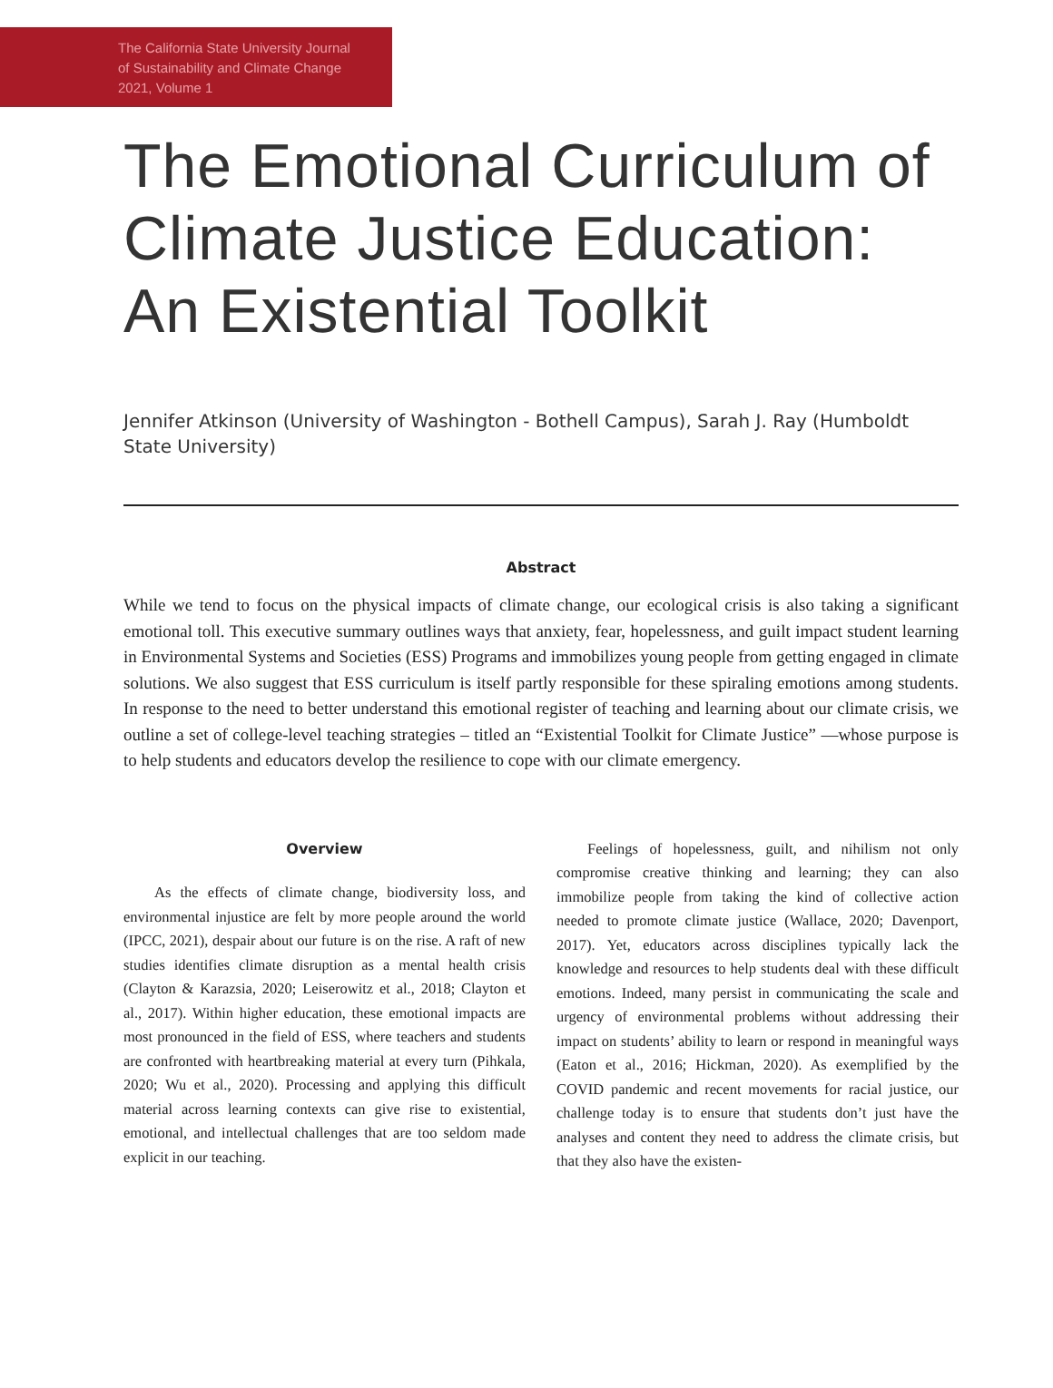The California State University Journal
of Sustainability and Climate Change
2021, Volume 1
The Emotional Curriculum of Climate Justice Education: An Existential Toolkit
Jennifer Atkinson (University of Washington - Bothell Campus), Sarah J. Ray (Humboldt State University)
Abstract
While we tend to focus on the physical impacts of climate change, our ecological crisis is also taking a significant emotional toll. This executive summary outlines ways that anxiety, fear, hopelessness, and guilt impact student learning in Environmental Systems and Societies (ESS) Programs and immobilizes young people from getting engaged in climate solutions. We also suggest that ESS curriculum is itself partly responsible for these spiraling emotions among students. In response to the need to better understand this emotional register of teaching and learning about our climate crisis, we outline a set of college-level teaching strategies – titled an “Existential Toolkit for Climate Justice” —whose purpose is to help students and educators develop the resilience to cope with our climate emergency.
Overview
As the effects of climate change, biodiversity loss, and environmental injustice are felt by more people around the world (IPCC, 2021), despair about our future is on the rise. A raft of new studies identifies climate disruption as a mental health crisis (Clayton & Karazsia, 2020; Leiserowitz et al., 2018; Clayton et al., 2017). Within higher education, these emotional impacts are most pronounced in the field of ESS, where teachers and students are confronted with heartbreaking material at every turn (Pihkala, 2020; Wu et al., 2020). Processing and applying this difficult material across learning contexts can give rise to existential, emotional, and intellectual challenges that are too seldom made explicit in our teaching.
Feelings of hopelessness, guilt, and nihilism not only compromise creative thinking and learning; they can also immobilize people from taking the kind of collective action needed to promote climate justice (Wallace, 2020; Davenport, 2017). Yet, educators across disciplines typically lack the knowledge and resources to help students deal with these difficult emotions. Indeed, many persist in communicating the scale and urgency of environmental problems without addressing their impact on students’ ability to learn or respond in meaningful ways (Eaton et al., 2016; Hickman, 2020). As exemplified by the COVID pandemic and recent movements for racial justice, our challenge today is to ensure that students don’t just have the analyses and content they need to address the climate crisis, but that they also have the existen-